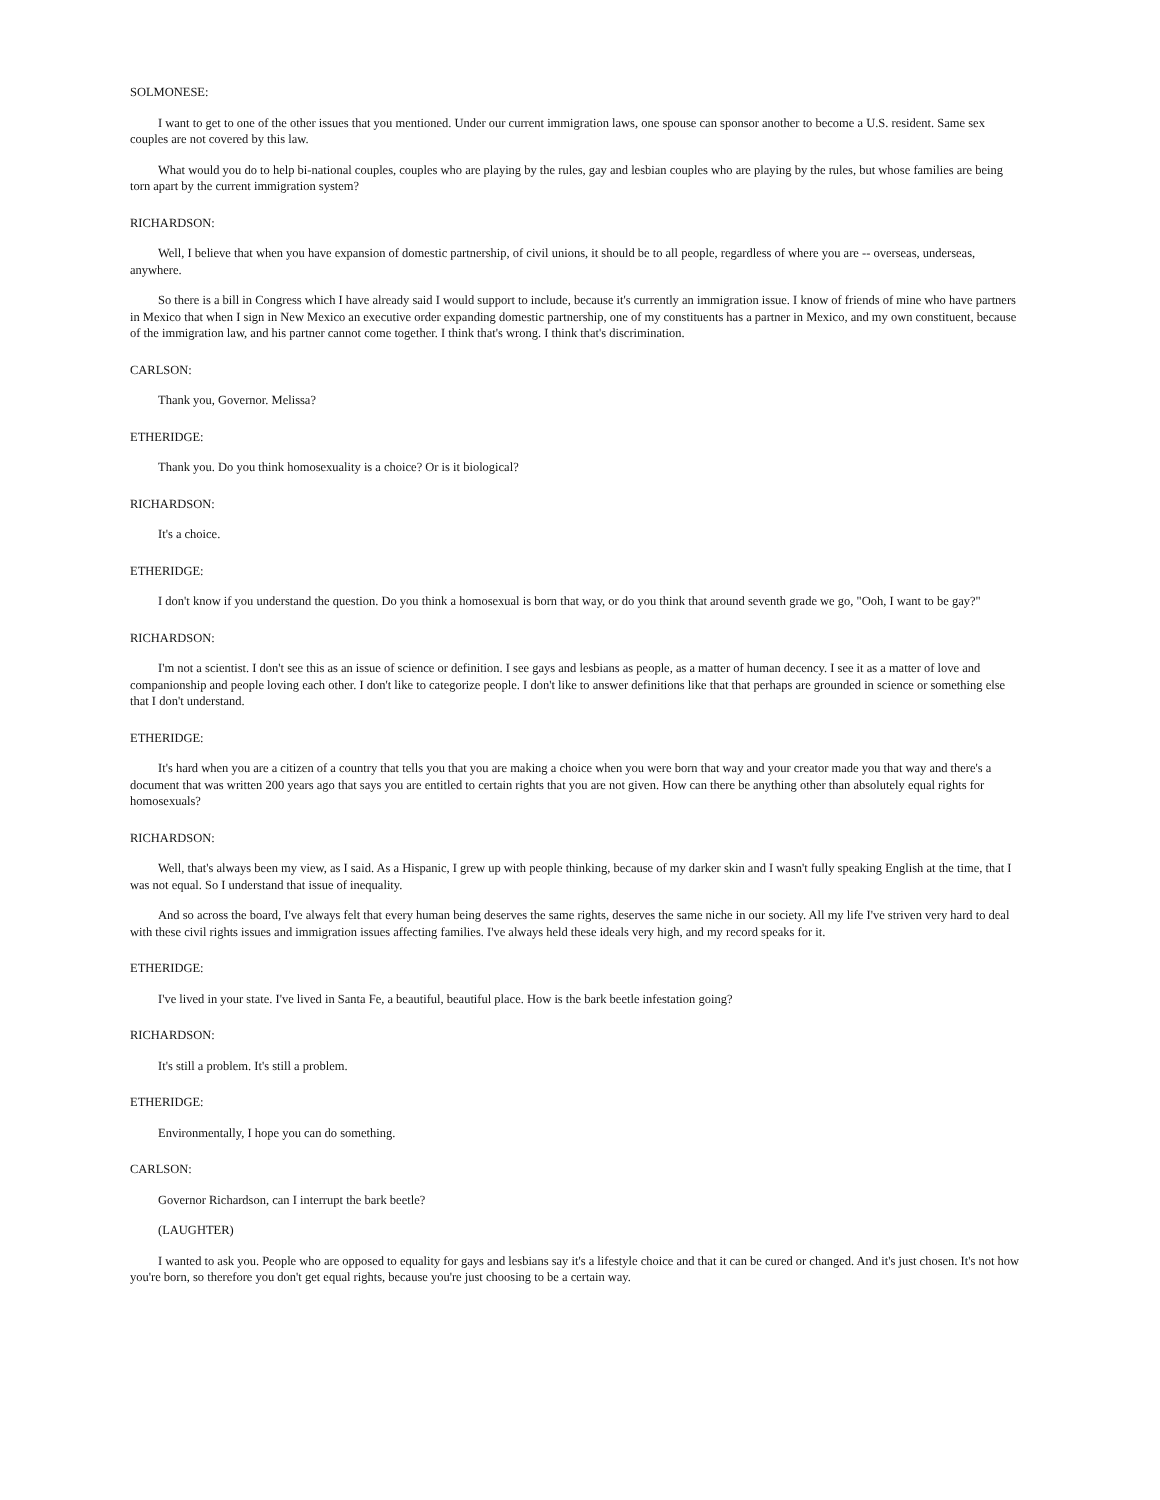SOLMONESE:
I want to get to one of the other issues that you mentioned. Under our current immigration laws, one spouse can sponsor another to become a U.S. resident. Same sex couples are not covered by this law.
What would you do to help bi-national couples, couples who are playing by the rules, gay and lesbian couples who are playing by the rules, but whose families are being torn apart by the current immigration system?
RICHARDSON:
Well, I believe that when you have expansion of domestic partnership, of civil unions, it should be to all people, regardless of where you are -- overseas, underseas, anywhere.
So there is a bill in Congress which I have already said I would support to include, because it's currently an immigration issue. I know of friends of mine who have partners in Mexico that when I sign in New Mexico an executive order expanding domestic partnership, one of my constituents has a partner in Mexico, and my own constituent, because of the immigration law, and his partner cannot come together. I think that's wrong. I think that's discrimination.
CARLSON:
Thank you, Governor. Melissa?
ETHERIDGE:
Thank you. Do you think homosexuality is a choice? Or is it biological?
RICHARDSON:
It's a choice.
ETHERIDGE:
I don't know if you understand the question. Do you think a homosexual is born that way, or do you think that around seventh grade we go, "Ooh, I want to be gay?"
RICHARDSON:
I'm not a scientist. I don't see this as an issue of science or definition. I see gays and lesbians as people, as a matter of human decency. I see it as a matter of love and companionship and people loving each other. I don't like to categorize people. I don't like to answer definitions like that that perhaps are grounded in science or something else that I don't understand.
ETHERIDGE:
It's hard when you are a citizen of a country that tells you that you are making a choice when you were born that way and your creator made you that way and there's a document that was written 200 years ago that says you are entitled to certain rights that you are not given. How can there be anything other than absolutely equal rights for homosexuals?
RICHARDSON:
Well, that's always been my view, as I said. As a Hispanic, I grew up with people thinking, because of my darker skin and I wasn't fully speaking English at the time, that I was not equal. So I understand that issue of inequality.
And so across the board, I've always felt that every human being deserves the same rights, deserves the same niche in our society. All my life I've striven very hard to deal with these civil rights issues and immigration issues affecting families. I've always held these ideals very high, and my record speaks for it.
ETHERIDGE:
I've lived in your state. I've lived in Santa Fe, a beautiful, beautiful place. How is the bark beetle infestation going?
RICHARDSON:
It's still a problem. It's still a problem.
ETHERIDGE:
Environmentally, I hope you can do something.
CARLSON:
Governor Richardson, can I interrupt the bark beetle?
(LAUGHTER)
I wanted to ask you. People who are opposed to equality for gays and lesbians say it's a lifestyle choice and that it can be cured or changed. And it's just chosen. It's not how you're born, so therefore you don't get equal rights, because you're just choosing to be a certain way.